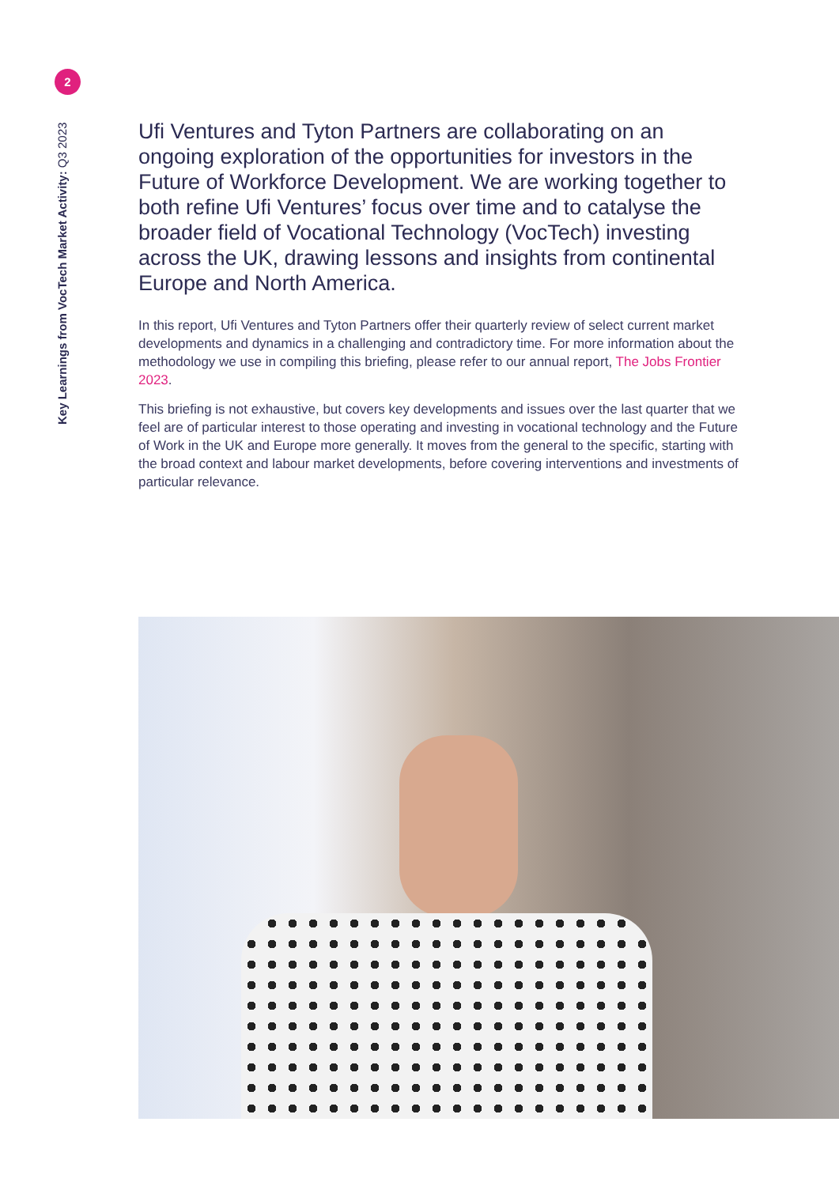2
Key Learnings from VocTech Market Activity: Q3 2023
Ufi Ventures and Tyton Partners are collaborating on an ongoing exploration of the opportunities for investors in the Future of Workforce Development. We are working together to both refine Ufi Ventures’ focus over time and to catalyse the broader field of Vocational Technology (VocTech) investing across the UK, drawing lessons and insights from continental Europe and North America.
In this report, Ufi Ventures and Tyton Partners offer their quarterly review of select current market developments and dynamics in a challenging and contradictory time. For more information about the methodology we use in compiling this briefing, please refer to our annual report, The Jobs Frontier 2023.
This briefing is not exhaustive, but covers key developments and issues over the last quarter that we feel are of particular interest to those operating and investing in vocational technology and the Future of Work in the UK and Europe more generally. It moves from the general to the specific, starting with the broad context and labour market developments, before covering interventions and investments of particular relevance.